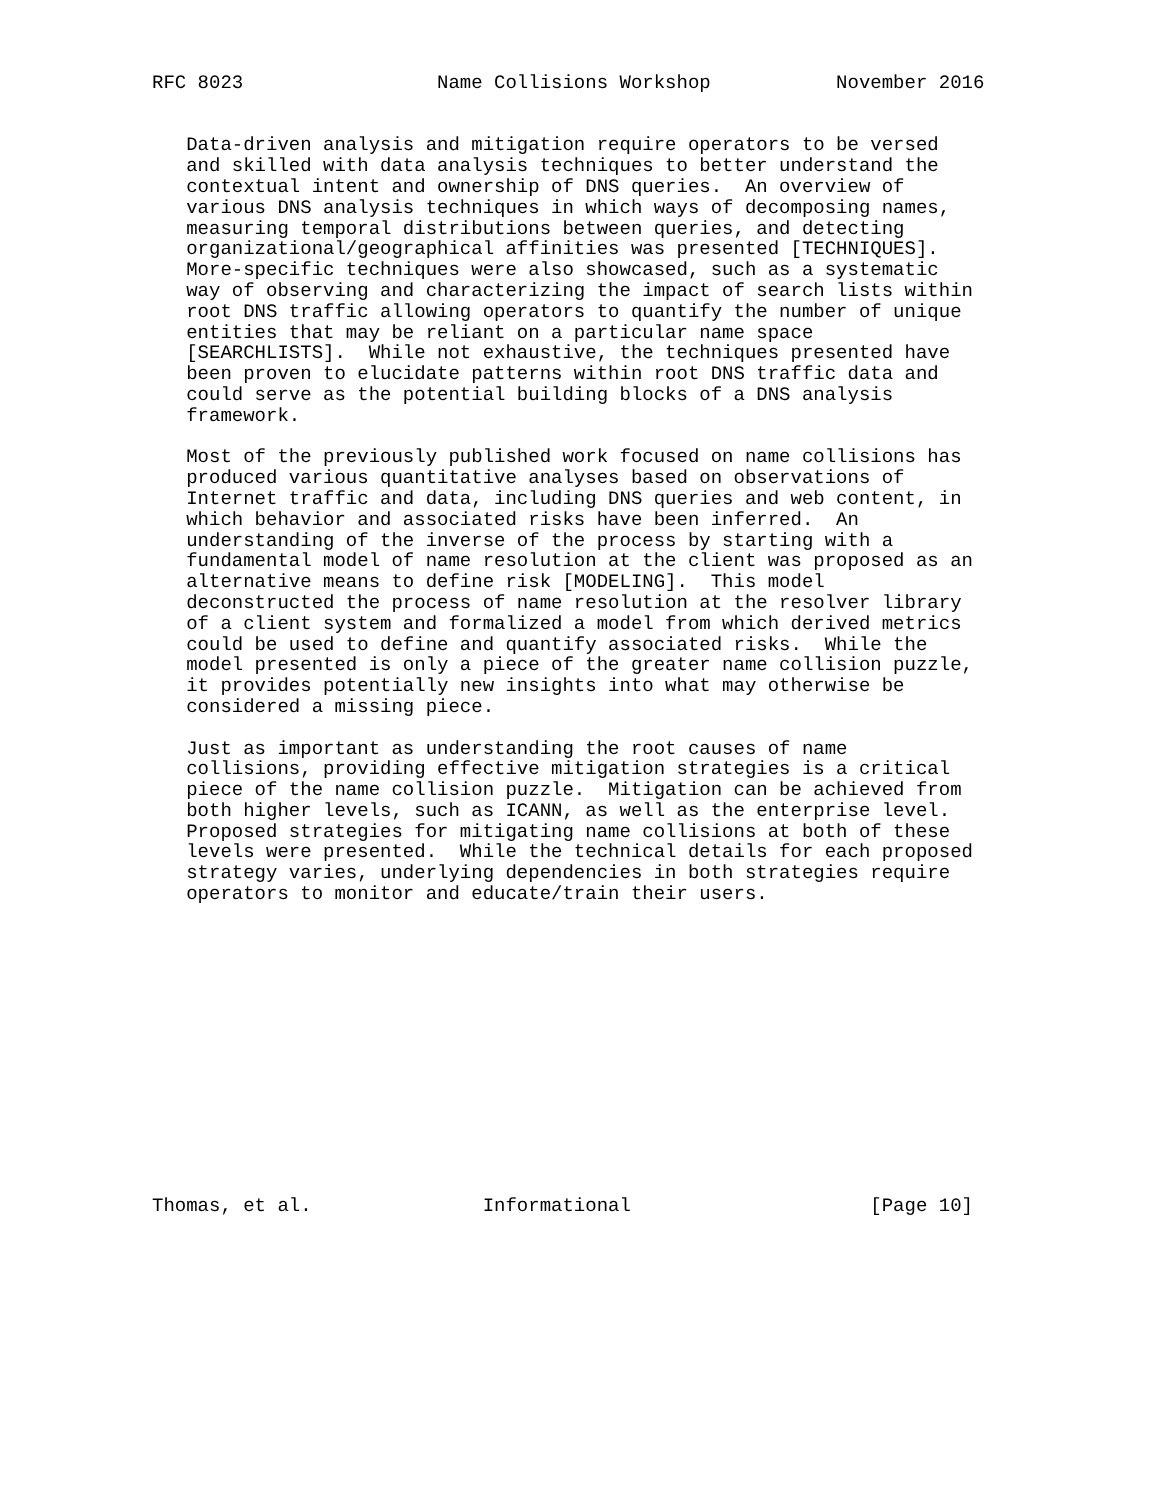RFC 8023                 Name Collisions Workshop           November 2016


   Data-driven analysis and mitigation require operators to be versed
   and skilled with data analysis techniques to better understand the
   contextual intent and ownership of DNS queries.  An overview of
   various DNS analysis techniques in which ways of decomposing names,
   measuring temporal distributions between queries, and detecting
   organizational/geographical affinities was presented [TECHNIQUES].
   More-specific techniques were also showcased, such as a systematic
   way of observing and characterizing the impact of search lists within
   root DNS traffic allowing operators to quantify the number of unique
   entities that may be reliant on a particular name space
   [SEARCHLISTS].  While not exhaustive, the techniques presented have
   been proven to elucidate patterns within root DNS traffic data and
   could serve as the potential building blocks of a DNS analysis
   framework.

   Most of the previously published work focused on name collisions has
   produced various quantitative analyses based on observations of
   Internet traffic and data, including DNS queries and web content, in
   which behavior and associated risks have been inferred.  An
   understanding of the inverse of the process by starting with a
   fundamental model of name resolution at the client was proposed as an
   alternative means to define risk [MODELING].  This model
   deconstructed the process of name resolution at the resolver library
   of a client system and formalized a model from which derived metrics
   could be used to define and quantify associated risks.  While the
   model presented is only a piece of the greater name collision puzzle,
   it provides potentially new insights into what may otherwise be
   considered a missing piece.

   Just as important as understanding the root causes of name
   collisions, providing effective mitigation strategies is a critical
   piece of the name collision puzzle.  Mitigation can be achieved from
   both higher levels, such as ICANN, as well as the enterprise level.
   Proposed strategies for mitigating name collisions at both of these
   levels were presented.  While the technical details for each proposed
   strategy varies, underlying dependencies in both strategies require
   operators to monitor and educate/train their users.














Thomas, et al.               Informational                     [Page 10]